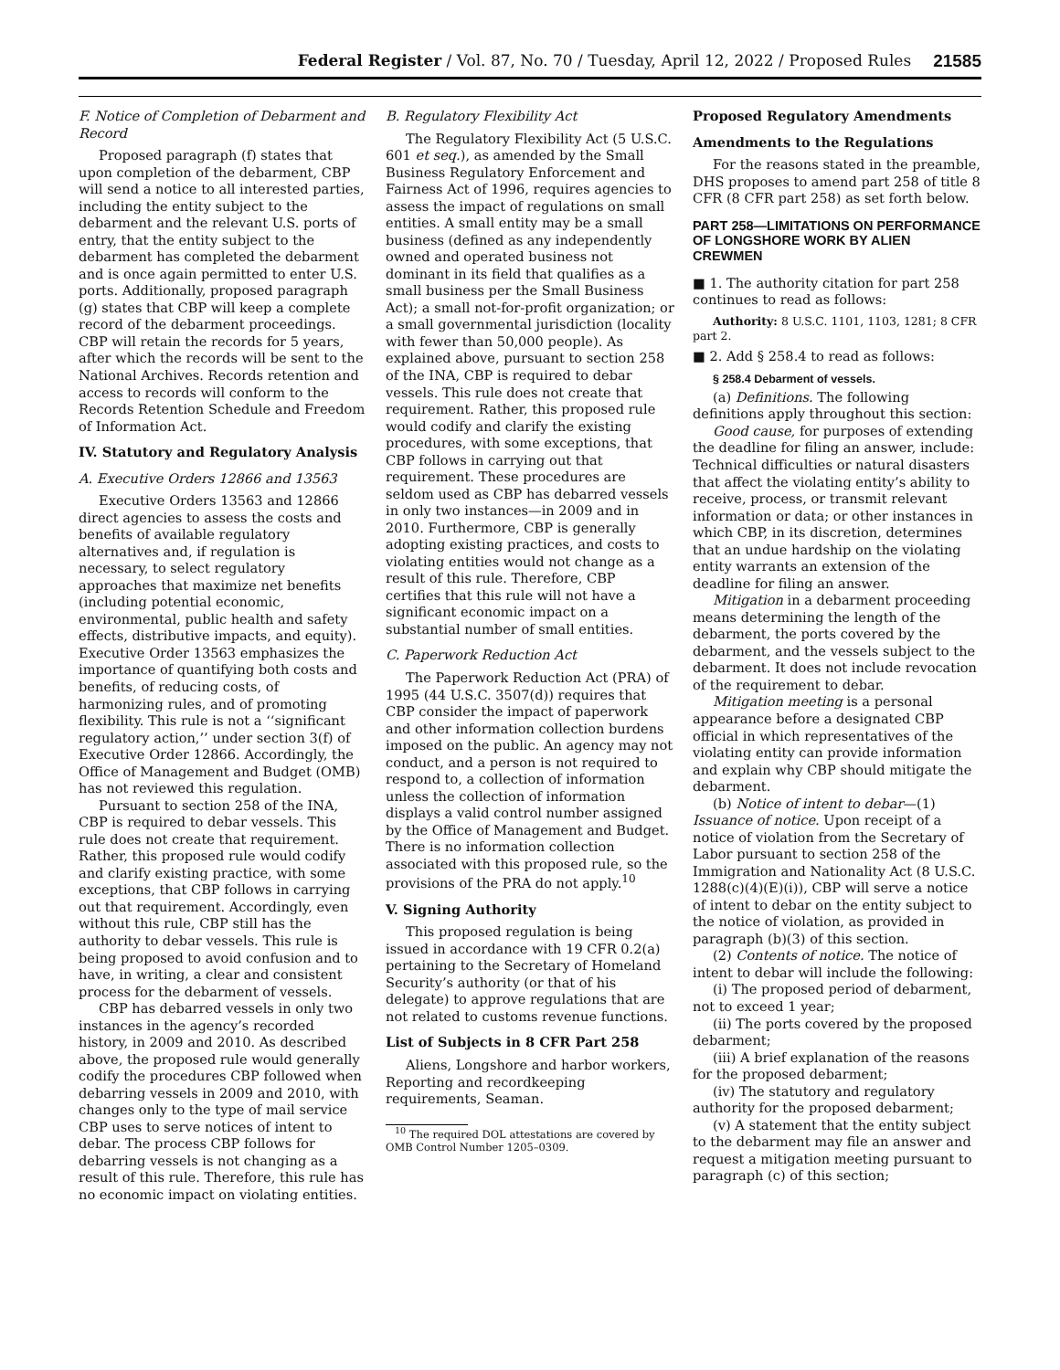Federal Register / Vol. 87, No. 70 / Tuesday, April 12, 2022 / Proposed Rules 21585
F. Notice of Completion of Debarment and Record
Proposed paragraph (f) states that upon completion of the debarment, CBP will send a notice to all interested parties, including the entity subject to the debarment and the relevant U.S. ports of entry, that the entity subject to the debarment has completed the debarment and is once again permitted to enter U.S. ports. Additionally, proposed paragraph (g) states that CBP will keep a complete record of the debarment proceedings. CBP will retain the records for 5 years, after which the records will be sent to the National Archives. Records retention and access to records will conform to the Records Retention Schedule and Freedom of Information Act.
IV. Statutory and Regulatory Analysis
A. Executive Orders 12866 and 13563
Executive Orders 13563 and 12866 direct agencies to assess the costs and benefits of available regulatory alternatives and, if regulation is necessary, to select regulatory approaches that maximize net benefits (including potential economic, environmental, public health and safety effects, distributive impacts, and equity). Executive Order 13563 emphasizes the importance of quantifying both costs and benefits, of reducing costs, of harmonizing rules, and of promoting flexibility. This rule is not a ‘‘significant regulatory action,’’ under section 3(f) of Executive Order 12866. Accordingly, the Office of Management and Budget (OMB) has not reviewed this regulation.
Pursuant to section 258 of the INA, CBP is required to debar vessels. This rule does not create that requirement. Rather, this proposed rule would codify and clarify existing practice, with some exceptions, that CBP follows in carrying out that requirement. Accordingly, even without this rule, CBP still has the authority to debar vessels. This rule is being proposed to avoid confusion and to have, in writing, a clear and consistent process for the debarment of vessels.
CBP has debarred vessels in only two instances in the agency’s recorded history, in 2009 and 2010. As described above, the proposed rule would generally codify the procedures CBP followed when debarring vessels in 2009 and 2010, with changes only to the type of mail service CBP uses to serve notices of intent to debar. The process CBP follows for debarring vessels is not changing as a result of this rule. Therefore, this rule has no economic impact on violating entities.
B. Regulatory Flexibility Act
The Regulatory Flexibility Act (5 U.S.C. 601 et seq.), as amended by the Small Business Regulatory Enforcement and Fairness Act of 1996, requires agencies to assess the impact of regulations on small entities. A small entity may be a small business (defined as any independently owned and operated business not dominant in its field that qualifies as a small business per the Small Business Act); a small not-for-profit organization; or a small governmental jurisdiction (locality with fewer than 50,000 people). As explained above, pursuant to section 258 of the INA, CBP is required to debar vessels. This rule does not create that requirement. Rather, this proposed rule would codify and clarify the existing procedures, with some exceptions, that CBP follows in carrying out that requirement. These procedures are seldom used as CBP has debarred vessels in only two instances—in 2009 and in 2010. Furthermore, CBP is generally adopting existing practices, and costs to violating entities would not change as a result of this rule. Therefore, CBP certifies that this rule will not have a significant economic impact on a substantial number of small entities.
C. Paperwork Reduction Act
The Paperwork Reduction Act (PRA) of 1995 (44 U.S.C. 3507(d)) requires that CBP consider the impact of paperwork and other information collection burdens imposed on the public. An agency may not conduct, and a person is not required to respond to, a collection of information unless the collection of information displays a valid control number assigned by the Office of Management and Budget. There is no information collection associated with this proposed rule, so the provisions of the PRA do not apply.<sup>10</sup>
V. Signing Authority
This proposed regulation is being issued in accordance with 19 CFR 0.2(a) pertaining to the Secretary of Homeland Security’s authority (or that of his delegate) to approve regulations that are not related to customs revenue functions.
List of Subjects in 8 CFR Part 258
Aliens, Longshore and harbor workers, Reporting and recordkeeping requirements, Seaman.
<sup>10</sup> The required DOL attestations are covered by OMB Control Number 1205–0309.
Proposed Regulatory Amendments
Amendments to the Regulations
For the reasons stated in the preamble, DHS proposes to amend part 258 of title 8 CFR (8 CFR part 258) as set forth below.
PART 258—LIMITATIONS ON PERFORMANCE OF LONGSHORE WORK BY ALIEN CREWMEN
■ 1. The authority citation for part 258 continues to read as follows:
Authority: 8 U.S.C. 1101, 1103, 1281; 8 CFR part 2.
■ 2. Add § 258.4 to read as follows:
§ 258.4 Debarment of vessels.
(a) Definitions. The following definitions apply throughout this section:
Good cause, for purposes of extending the deadline for filing an answer, include: Technical difficulties or natural disasters that affect the violating entity’s ability to receive, process, or transmit relevant information or data; or other instances in which CBP, in its discretion, determines that an undue hardship on the violating entity warrants an extension of the deadline for filing an answer.
Mitigation in a debarment proceeding means determining the length of the debarment, the ports covered by the debarment, and the vessels subject to the debarment. It does not include revocation of the requirement to debar.
Mitigation meeting is a personal appearance before a designated CBP official in which representatives of the violating entity can provide information and explain why CBP should mitigate the debarment.
(b) Notice of intent to debar—(1) Issuance of notice. Upon receipt of a notice of violation from the Secretary of Labor pursuant to section 258 of the Immigration and Nationality Act (8 U.S.C. 1288(c)(4)(E)(i)), CBP will serve a notice of intent to debar on the entity subject to the notice of violation, as provided in paragraph (b)(3) of this section.
(2) Contents of notice. The notice of intent to debar will include the following:
(i) The proposed period of debarment, not to exceed 1 year;
(ii) The ports covered by the proposed debarment;
(iii) A brief explanation of the reasons for the proposed debarment;
(iv) The statutory and regulatory authority for the proposed debarment;
(v) A statement that the entity subject to the debarment may file an answer and request a mitigation meeting pursuant to paragraph (c) of this section;